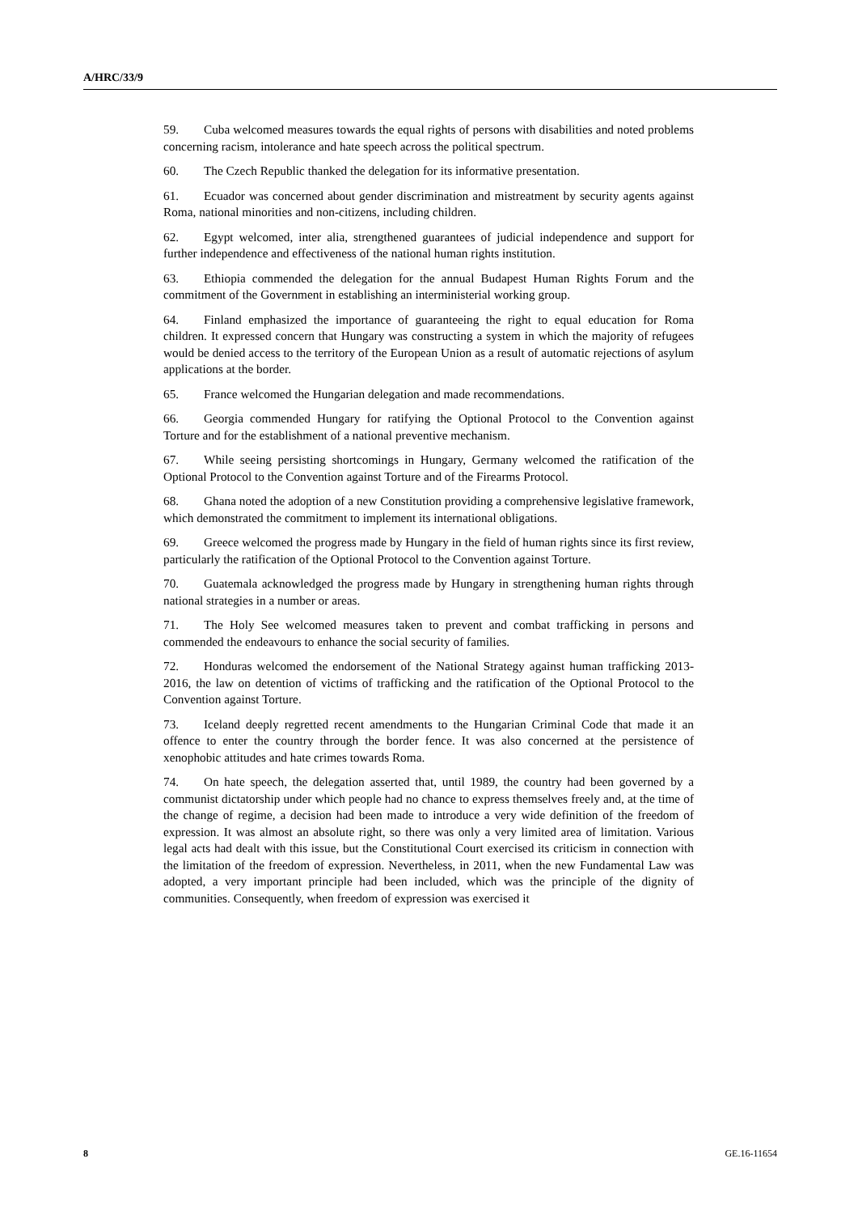A/HRC/33/9
59. Cuba welcomed measures towards the equal rights of persons with disabilities and noted problems concerning racism, intolerance and hate speech across the political spectrum.
60. The Czech Republic thanked the delegation for its informative presentation.
61. Ecuador was concerned about gender discrimination and mistreatment by security agents against Roma, national minorities and non-citizens, including children.
62. Egypt welcomed, inter alia, strengthened guarantees of judicial independence and support for further independence and effectiveness of the national human rights institution.
63. Ethiopia commended the delegation for the annual Budapest Human Rights Forum and the commitment of the Government in establishing an interministerial working group.
64. Finland emphasized the importance of guaranteeing the right to equal education for Roma children. It expressed concern that Hungary was constructing a system in which the majority of refugees would be denied access to the territory of the European Union as a result of automatic rejections of asylum applications at the border.
65. France welcomed the Hungarian delegation and made recommendations.
66. Georgia commended Hungary for ratifying the Optional Protocol to the Convention against Torture and for the establishment of a national preventive mechanism.
67. While seeing persisting shortcomings in Hungary, Germany welcomed the ratification of the Optional Protocol to the Convention against Torture and of the Firearms Protocol.
68. Ghana noted the adoption of a new Constitution providing a comprehensive legislative framework, which demonstrated the commitment to implement its international obligations.
69. Greece welcomed the progress made by Hungary in the field of human rights since its first review, particularly the ratification of the Optional Protocol to the Convention against Torture.
70. Guatemala acknowledged the progress made by Hungary in strengthening human rights through national strategies in a number or areas.
71. The Holy See welcomed measures taken to prevent and combat trafficking in persons and commended the endeavours to enhance the social security of families.
72. Honduras welcomed the endorsement of the National Strategy against human trafficking 2013-2016, the law on detention of victims of trafficking and the ratification of the Optional Protocol to the Convention against Torture.
73. Iceland deeply regretted recent amendments to the Hungarian Criminal Code that made it an offence to enter the country through the border fence. It was also concerned at the persistence of xenophobic attitudes and hate crimes towards Roma.
74. On hate speech, the delegation asserted that, until 1989, the country had been governed by a communist dictatorship under which people had no chance to express themselves freely and, at the time of the change of regime, a decision had been made to introduce a very wide definition of the freedom of expression. It was almost an absolute right, so there was only a very limited area of limitation. Various legal acts had dealt with this issue, but the Constitutional Court exercised its criticism in connection with the limitation of the freedom of expression. Nevertheless, in 2011, when the new Fundamental Law was adopted, a very important principle had been included, which was the principle of the dignity of communities. Consequently, when freedom of expression was exercised it
8 GE.16-11654